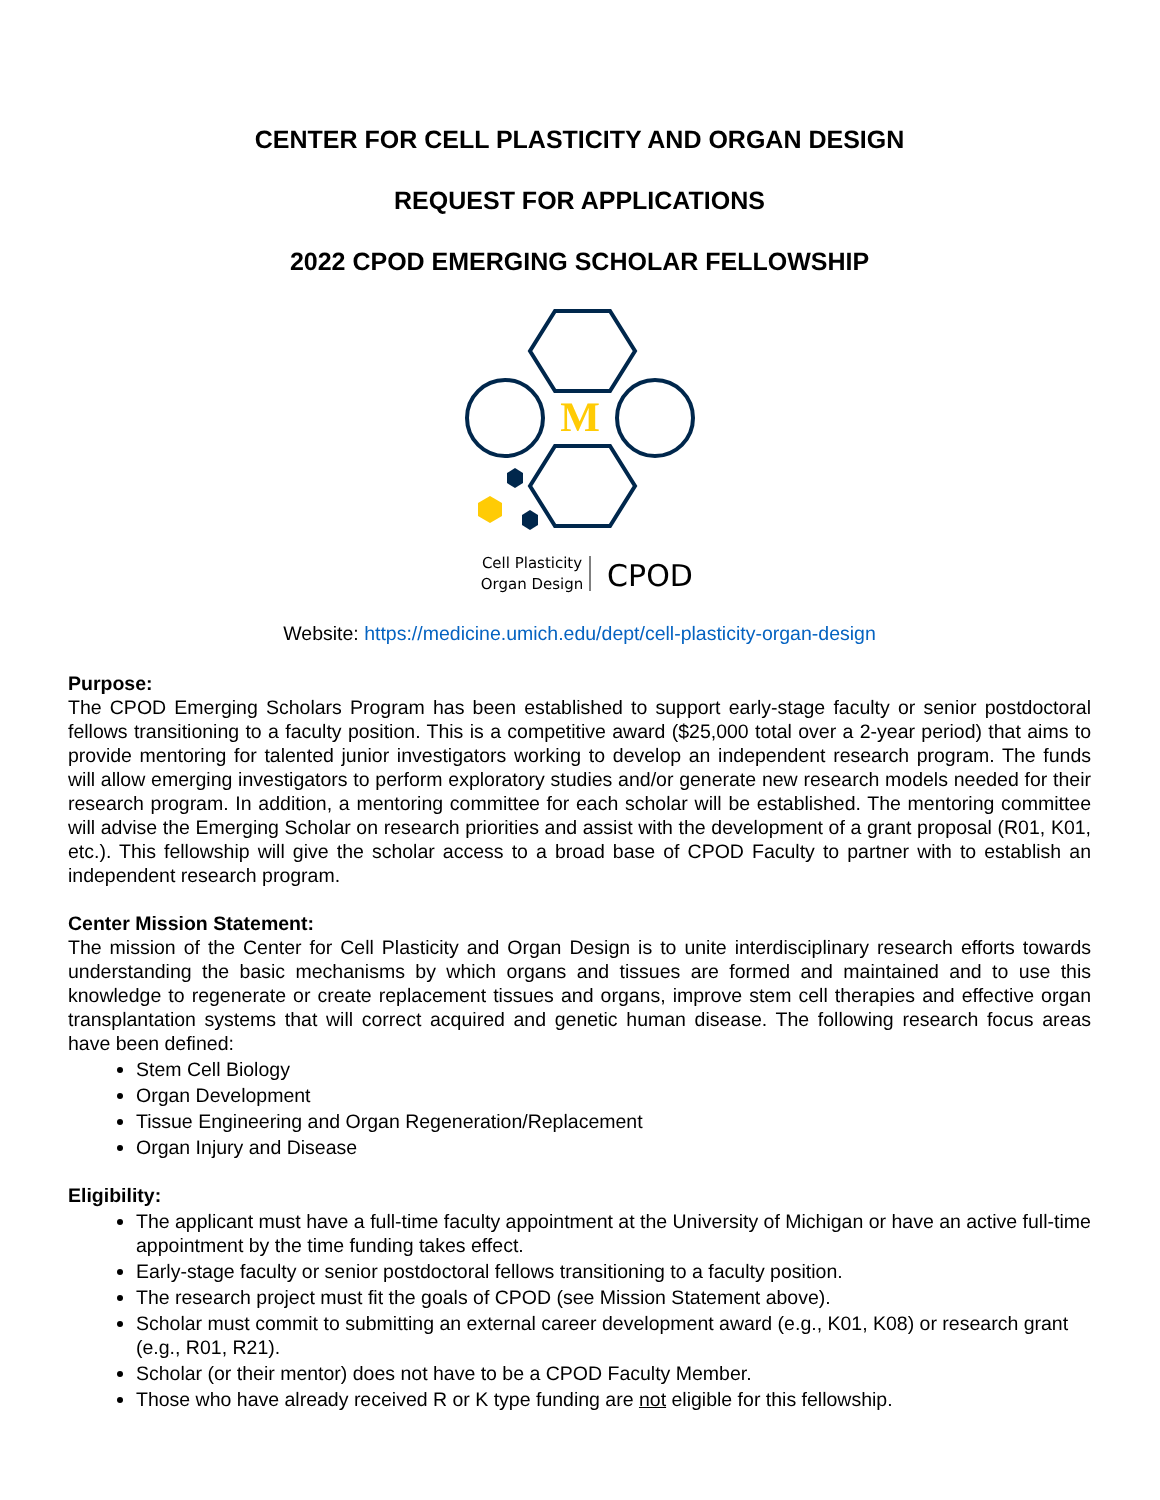CENTER FOR CELL PLASTICITY AND ORGAN DESIGN
REQUEST FOR APPLICATIONS
2022 CPOD EMERGING SCHOLAR FELLOWSHIP
M
Cell Plasticity
Organ Design
CPOD
Website: https://medicine.umich.edu/dept/cell-plasticity-organ-design
Purpose:
The CPOD Emerging Scholars Program has been established to support early-stage faculty or senior postdoctoral fellows transitioning to a faculty position. This is a competitive award ($25,000 total over a 2-year period) that aims to provide mentoring for talented junior investigators working to develop an independent research program. The funds will allow emerging investigators to perform exploratory studies and/or generate new research models needed for their research program. In addition, a mentoring committee for each scholar will be established. The mentoring committee will advise the Emerging Scholar on research priorities and assist with the development of a grant proposal (R01, K01, etc.). This fellowship will give the scholar access to a broad base of CPOD Faculty to partner with to establish an independent research program.
Center Mission Statement:
The mission of the Center for Cell Plasticity and Organ Design is to unite interdisciplinary research efforts towards understanding the basic mechanisms by which organs and tissues are formed and maintained and to use this knowledge to regenerate or create replacement tissues and organs, improve stem cell therapies and effective organ transplantation systems that will correct acquired and genetic human disease. The following research focus areas have been defined:
Stem Cell Biology
Organ Development
Tissue Engineering and Organ Regeneration/Replacement
Organ Injury and Disease
Eligibility:
The applicant must have a full-time faculty appointment at the University of Michigan or have an active full-time appointment by the time funding takes effect.
Early-stage faculty or senior postdoctoral fellows transitioning to a faculty position.
The research project must fit the goals of CPOD (see Mission Statement above).
Scholar must commit to submitting an external career development award (e.g., K01, K08) or research grant (e.g., R01, R21).
Scholar (or their mentor) does not have to be a CPOD Faculty Member.
Those who have already received R or K type funding are not eligible for this fellowship.